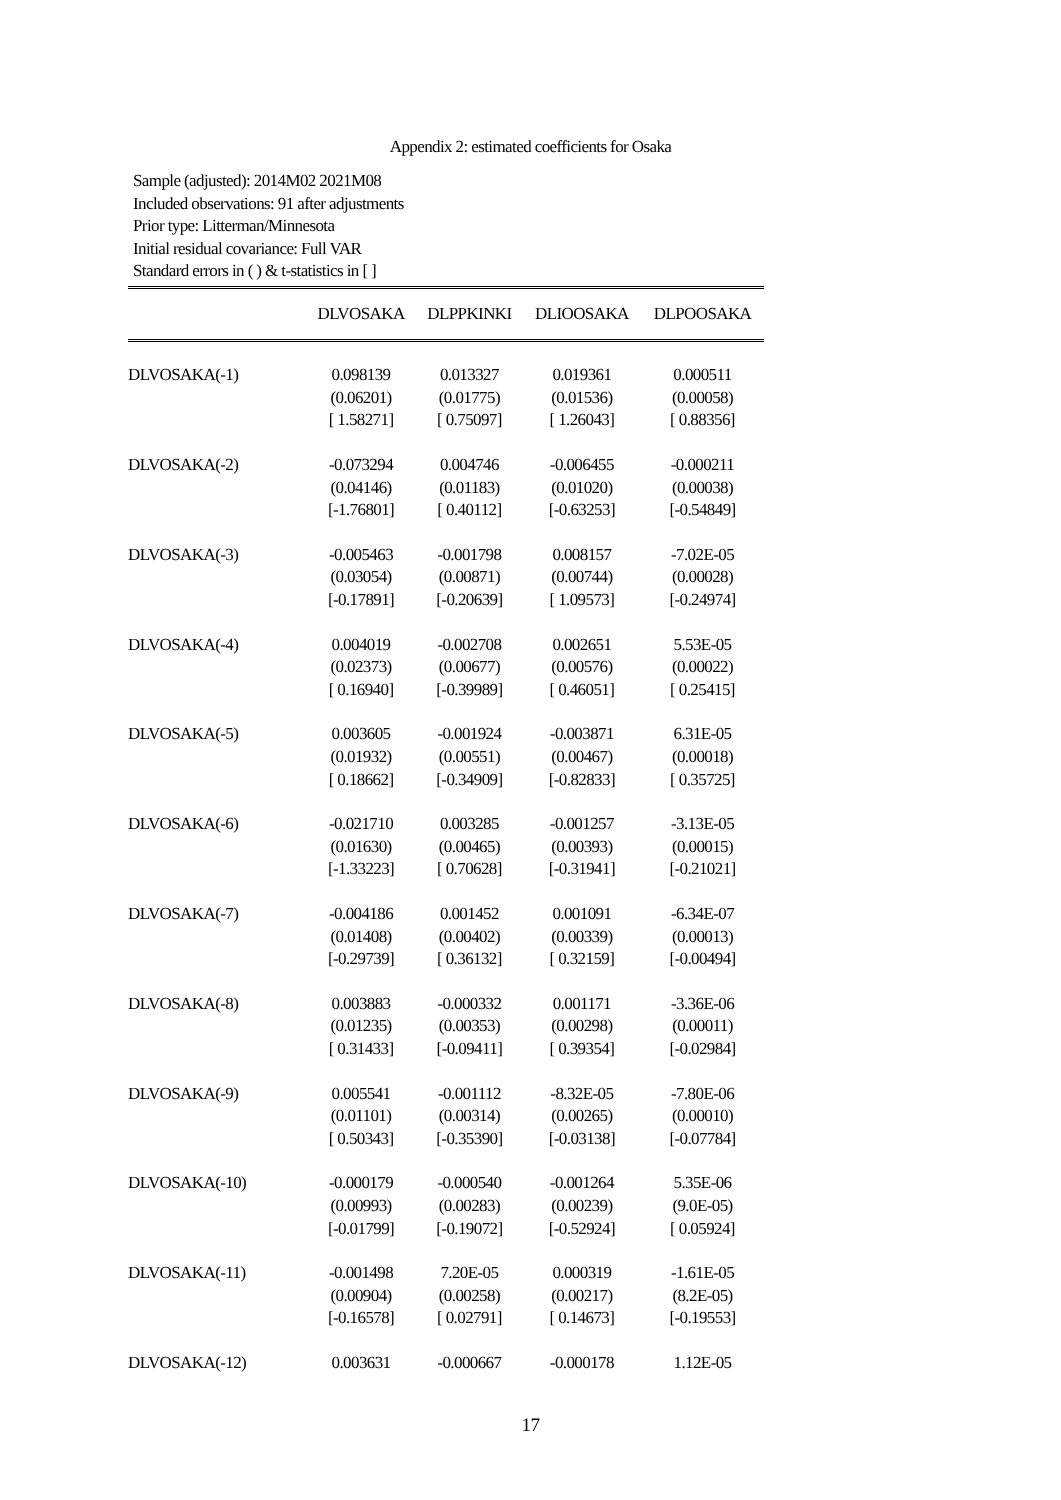Appendix 2: estimated coefficients for Osaka
Sample (adjusted): 2014M02 2021M08
Included observations: 91 after adjustments
Prior type: Litterman/Minnesota
Initial residual covariance: Full VAR
Standard errors in ( ) & t-statistics in [ ]
| | DLVOSAKA | DLPPKINKI | DLIOOSAKA | DLPOOSAKA |
| --- | --- | --- | --- | --- |
| DLVOSAKA(-1) | 0.098139 | 0.013327 | 0.019361 | 0.000511 |
| | (0.06201) | (0.01775) | (0.01536) | (0.00058) |
| | [ 1.58271] | [ 0.75097] | [ 1.26043] | [ 0.88356] |
| DLVOSAKA(-2) | -0.073294 | 0.004746 | -0.006455 | -0.000211 |
| | (0.04146) | (0.01183) | (0.01020) | (0.00038) |
| | [-1.76801] | [ 0.40112] | [-0.63253] | [-0.54849] |
| DLVOSAKA(-3) | -0.005463 | -0.001798 | 0.008157 | -7.02E-05 |
| | (0.03054) | (0.00871) | (0.00744) | (0.00028) |
| | [-0.17891] | [-0.20639] | [ 1.09573] | [-0.24974] |
| DLVOSAKA(-4) | 0.004019 | -0.002708 | 0.002651 | 5.53E-05 |
| | (0.02373) | (0.00677) | (0.00576) | (0.00022) |
| | [ 0.16940] | [-0.39989] | [ 0.46051] | [ 0.25415] |
| DLVOSAKA(-5) | 0.003605 | -0.001924 | -0.003871 | 6.31E-05 |
| | (0.01932) | (0.00551) | (0.00467) | (0.00018) |
| | [ 0.18662] | [-0.34909] | [-0.82833] | [ 0.35725] |
| DLVOSAKA(-6) | -0.021710 | 0.003285 | -0.001257 | -3.13E-05 |
| | (0.01630) | (0.00465) | (0.00393) | (0.00015) |
| | [-1.33223] | [ 0.70628] | [-0.31941] | [-0.21021] |
| DLVOSAKA(-7) | -0.004186 | 0.001452 | 0.001091 | -6.34E-07 |
| | (0.01408) | (0.00402) | (0.00339) | (0.00013) |
| | [-0.29739] | [ 0.36132] | [ 0.32159] | [-0.00494] |
| DLVOSAKA(-8) | 0.003883 | -0.000332 | 0.001171 | -3.36E-06 |
| | (0.01235) | (0.00353) | (0.00298) | (0.00011) |
| | [ 0.31433] | [-0.09411] | [ 0.39354] | [-0.02984] |
| DLVOSAKA(-9) | 0.005541 | -0.001112 | -8.32E-05 | -7.80E-06 |
| | (0.01101) | (0.00314) | (0.00265) | (0.00010) |
| | [ 0.50343] | [-0.35390] | [-0.03138] | [-0.07784] |
| DLVOSAKA(-10) | -0.000179 | -0.000540 | -0.001264 | 5.35E-06 |
| | (0.00993) | (0.00283) | (0.00239) | (9.0E-05) |
| | [-0.01799] | [-0.19072] | [-0.52924] | [ 0.05924] |
| DLVOSAKA(-11) | -0.001498 | 7.20E-05 | 0.000319 | -1.61E-05 |
| | (0.00904) | (0.00258) | (0.00217) | (8.2E-05) |
| | [-0.16578] | [ 0.02791] | [ 0.14673] | [-0.19553] |
| DLVOSAKA(-12) | 0.003631 | -0.000667 | -0.000178 | 1.12E-05 |
17